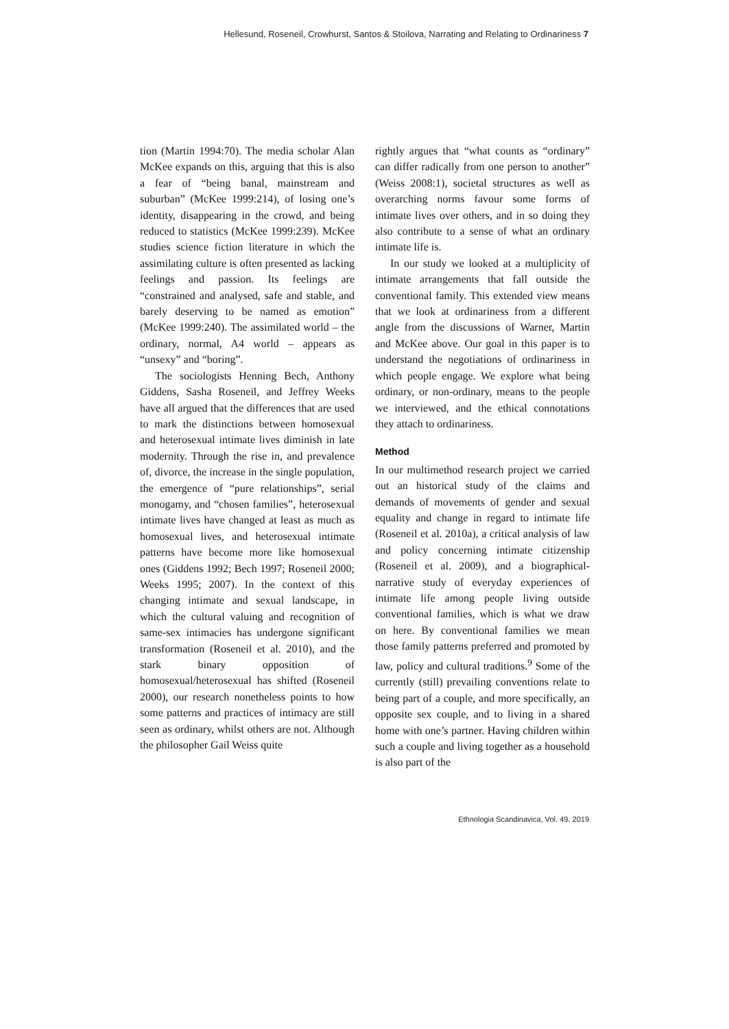Hellesund, Roseneil, Crowhurst, Santos & Stoilova, Narrating and Relating to Ordinariness 7
tion (Martin 1994:70). The media scholar Alan McKee expands on this, arguing that this is also a fear of “being banal, mainstream and suburban” (McKee 1999:214), of losing one’s identity, disappearing in the crowd, and being reduced to statistics (McKee 1999:239). McKee studies science fiction literature in which the assimilating culture is often presented as lacking feelings and passion. Its feelings are “constrained and analysed, safe and stable, and barely deserving to be named as emotion” (McKee 1999:240). The assimilated world – the ordinary, normal, A4 world – appears as “unsexy” and “boring”.
The sociologists Henning Bech, Anthony Giddens, Sasha Roseneil, and Jeffrey Weeks have all argued that the differences that are used to mark the distinctions between homosexual and heterosexual intimate lives diminish in late modernity. Through the rise in, and prevalence of, divorce, the increase in the single population, the emergence of “pure relationships”, serial monogamy, and “chosen families”, heterosexual intimate lives have changed at least as much as homosexual lives, and heterosexual intimate patterns have become more like homosexual ones (Giddens 1992; Bech 1997; Roseneil 2000; Weeks 1995; 2007). In the context of this changing intimate and sexual landscape, in which the cultural valuing and recognition of same-sex intimacies has undergone significant transformation (Roseneil et al. 2010), and the stark binary opposition of homosexual/heterosexual has shifted (Roseneil 2000), our research nonetheless points to how some patterns and practices of intimacy are still seen as ordinary, whilst others are not. Although the philosopher Gail Weiss quite
rightly argues that “what counts as “ordinary” can differ radically from one person to another” (Weiss 2008:1), societal structures as well as overarching norms favour some forms of intimate lives over others, and in so doing they also contribute to a sense of what an ordinary intimate life is.
In our study we looked at a multiplicity of intimate arrangements that fall outside the conventional family. This extended view means that we look at ordinariness from a different angle from the discussions of Warner, Martin and McKee above. Our goal in this paper is to understand the negotiations of ordinariness in which people engage. We explore what being ordinary, or non-ordinary, means to the people we interviewed, and the ethical connotations they attach to ordinariness.
Method
In our multimethod research project we carried out an historical study of the claims and demands of movements of gender and sexual equality and change in regard to intimate life (Roseneil et al. 2010a), a critical analysis of law and policy concerning intimate citizenship (Roseneil et al. 2009), and a biographical-narrative study of everyday experiences of intimate life among people living outside conventional families, which is what we draw on here. By conventional families we mean those family patterns preferred and promoted by law, policy and cultural traditions.<sup>9</sup> Some of the currently (still) prevailing conventions relate to being part of a couple, and more specifically, an opposite sex couple, and to living in a shared home with one’s partner. Having children within such a couple and living together as a household is also part of the
Ethnologia Scandinavica, Vol. 49, 2019